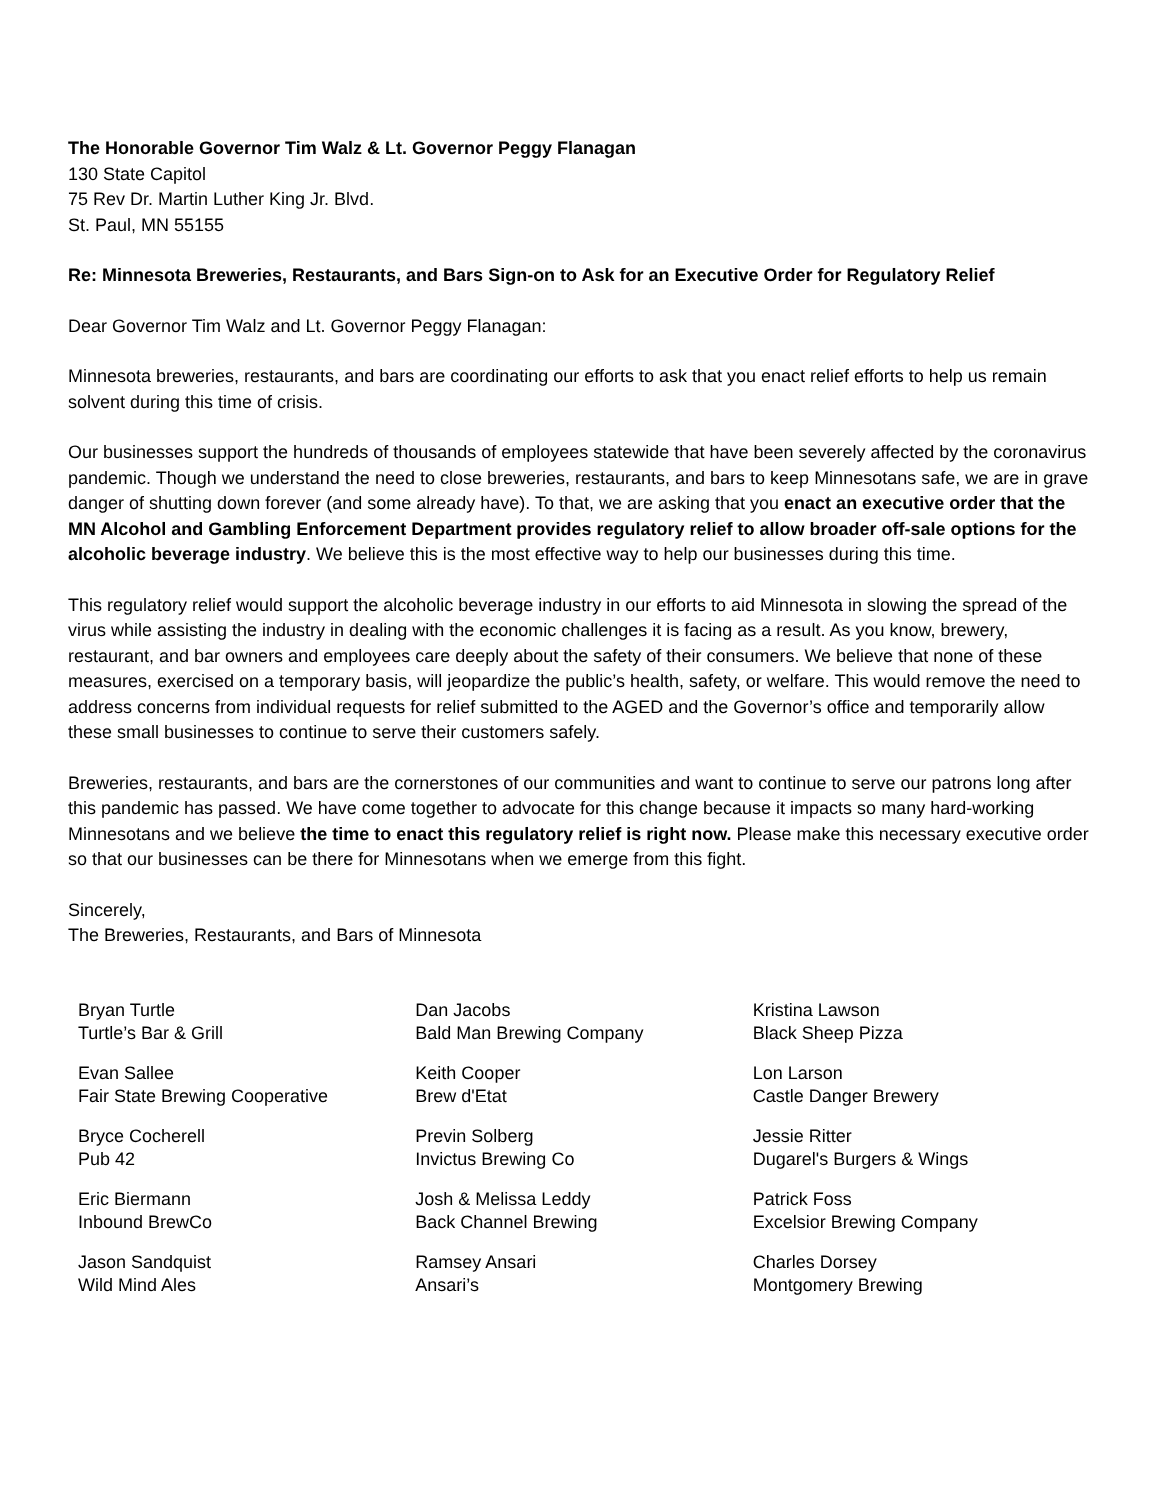The Honorable Governor Tim Walz & Lt. Governor Peggy Flanagan
130 State Capitol
75 Rev Dr. Martin Luther King Jr. Blvd.
St. Paul, MN 55155
Re: Minnesota Breweries, Restaurants, and Bars Sign-on to Ask for an Executive Order for Regulatory Relief
Dear Governor Tim Walz and Lt. Governor Peggy Flanagan:
Minnesota breweries, restaurants, and bars are coordinating our efforts to ask that you enact relief efforts to help us remain solvent during this time of crisis.
Our businesses support the hundreds of thousands of employees statewide that have been severely affected by the coronavirus pandemic. Though we understand the need to close breweries, restaurants, and bars to keep Minnesotans safe, we are in grave danger of shutting down forever (and some already have). To that, we are asking that you enact an executive order that the MN Alcohol and Gambling Enforcement Department provides regulatory relief to allow broader off-sale options for the alcoholic beverage industry. We believe this is the most effective way to help our businesses during this time.
This regulatory relief would support the alcoholic beverage industry in our efforts to aid Minnesota in slowing the spread of the virus while assisting the industry in dealing with the economic challenges it is facing as a result. As you know, brewery, restaurant, and bar owners and employees care deeply about the safety of their consumers. We believe that none of these measures, exercised on a temporary basis, will jeopardize the public’s health, safety, or welfare. This would remove the need to address concerns from individual requests for relief submitted to the AGED and the Governor’s office and temporarily allow these small businesses to continue to serve their customers safely.
Breweries, restaurants, and bars are the cornerstones of our communities and want to continue to serve our patrons long after this pandemic has passed. We have come together to advocate for this change because it impacts so many hard-working Minnesotans and we believe the time to enact this regulatory relief is right now. Please make this necessary executive order so that our businesses can be there for Minnesotans when we emerge from this fight.
Sincerely,
The Breweries, Restaurants, and Bars of Minnesota
Bryan Turtle
Turtle’s Bar & Grill
Evan Sallee
Fair State Brewing Cooperative
Bryce Cocherell
Pub 42
Eric Biermann
Inbound BrewCo
Jason Sandquist
Wild Mind Ales
Dan Jacobs
Bald Man Brewing Company
Keith Cooper
Brew d'Etat
Previn Solberg
Invictus Brewing Co
Josh & Melissa Leddy
Back Channel Brewing
Ramsey Ansari
Ansari’s
Kristina Lawson
Black Sheep Pizza
Lon Larson
Castle Danger Brewery
Jessie Ritter
Dugarel's Burgers & Wings
Patrick Foss
Excelsior Brewing Company
Charles Dorsey
Montgomery Brewing